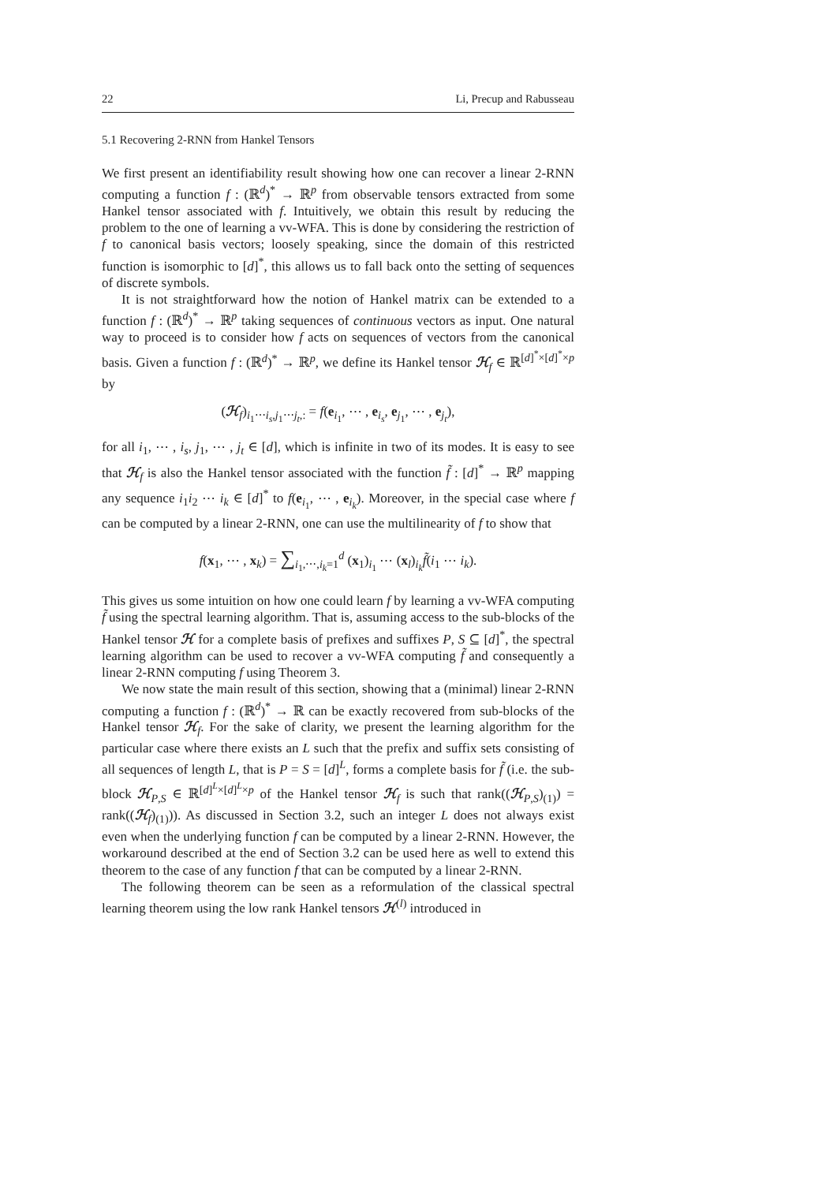22 Li, Precup and Rabusseau
5.1 Recovering 2-RNN from Hankel Tensors
We first present an identifiability result showing how one can recover a linear 2-RNN computing a function f : (ℝ<sup>d</sup>)<sup>*</sup> → ℝ<sup>p</sup> from observable tensors extracted from some Hankel tensor associated with f. Intuitively, we obtain this result by reducing the problem to the one of learning a vv-WFA. This is done by considering the restriction of f to canonical basis vectors; loosely speaking, since the domain of this restricted function is isomorphic to [d]<sup>*</sup>, this allows us to fall back onto the setting of sequences of discrete symbols.
It is not straightforward how the notion of Hankel matrix can be extended to a function f : (ℝ<sup>d</sup>)<sup>*</sup> → ℝ<sup>p</sup> taking sequences of continuous vectors as input. One natural way to proceed is to consider how f acts on sequences of vectors from the canonical basis. Given a function f : (ℝ<sup>d</sup>)<sup>*</sup> → ℝ<sup>p</sup>, we define its Hankel tensor ℋ<sub>f</sub> ∈ ℝ<sup>[d]<sup>*</sup>×[d]<sup>*</sup>×p</sup> by
(ℋ<sub>f</sub>)<sub>i<sub>1</sub>⋯i<sub>s</sub>,j<sub>1</sub>⋯j<sub>t</sub>,:</sub> = f(e<sub>i<sub>1</sub></sub>, ⋯ , e<sub>i<sub>s</sub></sub>, e<sub>j<sub>1</sub></sub>, ⋯ , e<sub>j<sub>t</sub></sub>),
for all i<sub>1</sub>, ⋯ , i<sub>s</sub>, j<sub>1</sub>, ⋯ , j<sub>t</sub> ∈ [d], which is infinite in two of its modes. It is easy to see that ℋ<sub>f</sub> is also the Hankel tensor associated with the function f̃ : [d]<sup>*</sup> → ℝ<sup>p</sup> mapping any sequence i<sub>1</sub>i<sub>2</sub> ⋯ i<sub>k</sub> ∈ [d]<sup>*</sup> to f(e<sub>i<sub>1</sub></sub>, ⋯ , e<sub>i<sub>k</sub></sub>). Moreover, in the special case where f can be computed by a linear 2-RNN, one can use the multilinearity of f to show that
f(x<sub>1</sub>, ⋯ , x<sub>k</sub>) = ∑<sub>i<sub>1</sub>,⋯,i<sub>k</sub>=1</sub><sup>d</sup> (x<sub>1</sub>)<sub>i<sub>1</sub></sub> ⋯ (x<sub>l</sub>)<sub>i<sub>k</sub></sub>f̃(i<sub>1</sub> ⋯ i<sub>k</sub>).
This gives us some intuition on how one could learn f by learning a vv-WFA computing f̃ using the spectral learning algorithm. That is, assuming access to the sub-blocks of the Hankel tensor ℋ for a complete basis of prefixes and suffixes P, S ⊆ [d]<sup>*</sup>, the spectral learning algorithm can be used to recover a vv-WFA computing f̃ and consequently a linear 2-RNN computing f using Theorem 3.
We now state the main result of this section, showing that a (minimal) linear 2-RNN computing a function f : (ℝ<sup>d</sup>)<sup>*</sup> → ℝ can be exactly recovered from sub-blocks of the Hankel tensor ℋ<sub>f</sub>. For the sake of clarity, we present the learning algorithm for the particular case where there exists an L such that the prefix and suffix sets consisting of all sequences of length L, that is P = S = [d]<sup>L</sup>, forms a complete basis for f̃ (i.e. the sub-block ℋ<sub>P,S</sub> ∈ ℝ<sup>[d]<sup>L</sup>×[d]<sup>L</sup>×p</sup> of the Hankel tensor ℋ<sub>f</sub> is such that rank((ℋ<sub>P,S</sub>)<sub>(1)</sub>) = rank((ℋ<sub>f</sub>)<sub>(1)</sub>)). As discussed in Section 3.2, such an integer L does not always exist even when the underlying function f can be computed by a linear 2-RNN. However, the workaround described at the end of Section 3.2 can be used here as well to extend this theorem to the case of any function f that can be computed by a linear 2-RNN.
The following theorem can be seen as a reformulation of the classical spectral learning theorem using the low rank Hankel tensors ℋ<sup>(l)</sup> introduced in